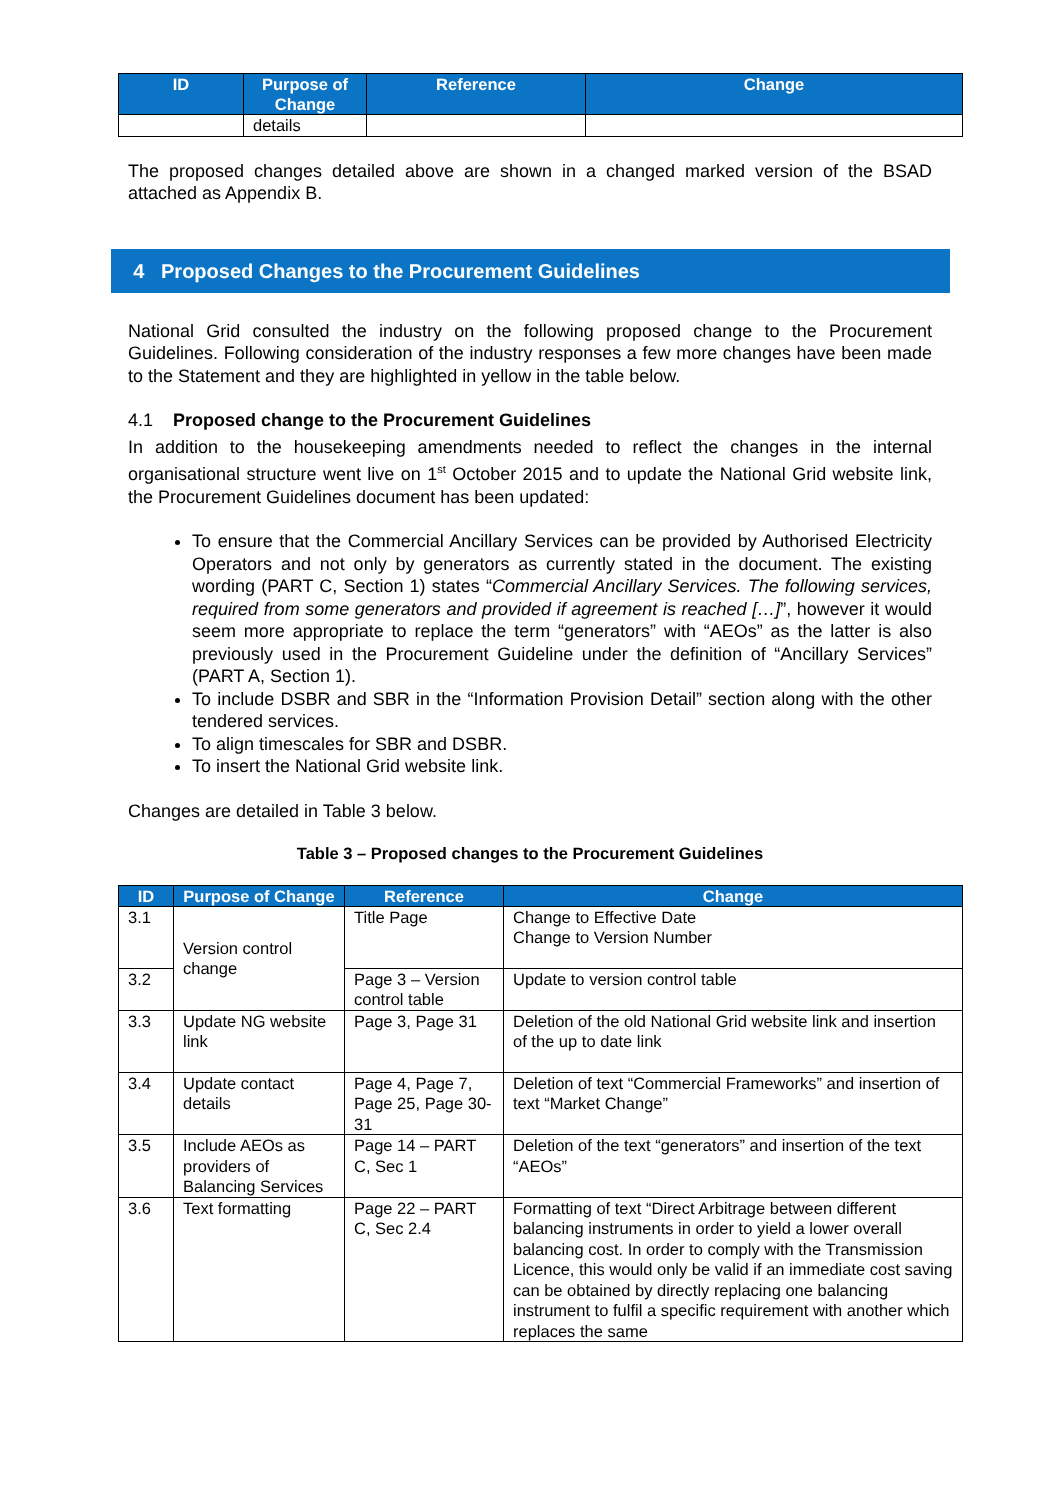| ID | Purpose of Change | Reference | Change |
| --- | --- | --- | --- |
| | details | | |
The proposed changes detailed above are shown in a changed marked version of the BSAD attached as Appendix B.
4 Proposed Changes to the Procurement Guidelines
National Grid consulted the industry on the following proposed change to the Procurement Guidelines. Following consideration of the industry responses a few more changes have been made to the Statement and they are highlighted in yellow in the table below.
4.1 Proposed change to the Procurement Guidelines
In addition to the housekeeping amendments needed to reflect the changes in the internal organisational structure went live on 1<sup>st</sup> October 2015 and to update the National Grid website link, the Procurement Guidelines document has been updated:
To ensure that the Commercial Ancillary Services can be provided by Authorised Electricity Operators and not only by generators as currently stated in the document. The existing wording (PART C, Section 1) states “Commercial Ancillary Services. The following services, required from some generators and provided if agreement is reached […]”, however it would seem more appropriate to replace the term “generators” with “AEOs” as the latter is also previously used in the Procurement Guideline under the definition of “Ancillary Services” (PART A, Section 1).
To include DSBR and SBR in the “Information Provision Detail” section along with the other tendered services.
To align timescales for SBR and DSBR.
To insert the National Grid website link.
Changes are detailed in Table 3 below.
Table 3 – Proposed changes to the Procurement Guidelines
| ID | Purpose of Change | Reference | Change |
| --- | --- | --- | --- |
| 3.1 | Version control change | Title Page | Change to Effective Date Change to Version Number |
| 3.2 | | Page 3 – Version control table | Update to version control table |
| 3.3 | Update NG website link | Page 3, Page 31 | Deletion of the old National Grid website link and insertion of the up to date link |
| 3.4 | Update contact details | Page 4, Page 7, Page 25, Page 30-31 | Deletion of text “Commercial Frameworks” and insertion of text “Market Change” |
| 3.5 | Include AEOs as providers of Balancing Services | Page 14 – PART C, Sec 1 | Deletion of the text “generators” and insertion of the text “AEOs” |
| 3.6 | Text formatting | Page 22 – PART C, Sec 2.4 | Formatting of text “Direct Arbitrage between different balancing instruments in order to yield a lower overall balancing cost. In order to comply with the Transmission Licence, this would only be valid if an immediate cost saving can be obtained by directly replacing one balancing instrument to fulfil a specific requirement with another which replaces the same |